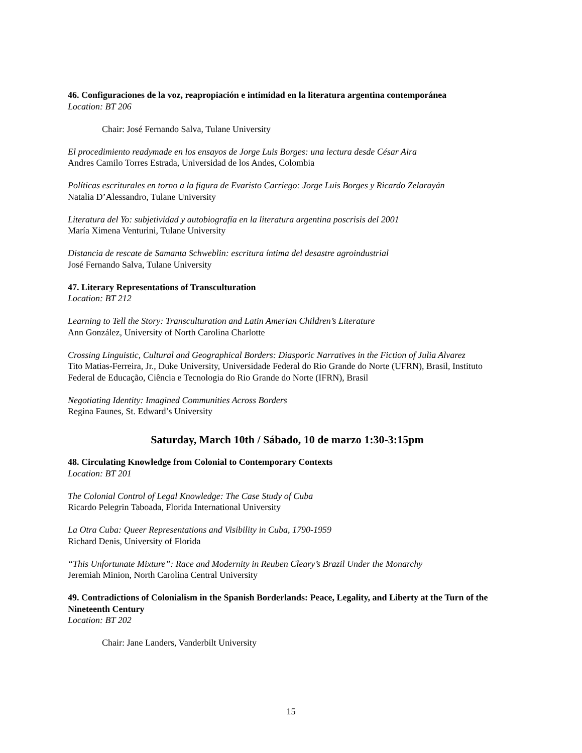46. Configuraciones de la voz, reapropiación e intimidad en la literatura argentina contemporánea
Location: BT 206
Chair: José Fernando Salva, Tulane University
El procedimiento readymade en los ensayos de Jorge Luis Borges: una lectura desde César Aira
Andres Camilo Torres Estrada, Universidad de los Andes, Colombia
Políticas escriturales en torno a la figura de Evaristo Carriego: Jorge Luis Borges y Ricardo Zelarayán
Natalia D’Alessandro, Tulane University
Literatura del Yo: subjetividad y autobiografía en la literatura argentina poscrisis del 2001
María Ximena Venturini, Tulane University
Distancia de rescate de Samanta Schweblin: escritura íntima del desastre agroindustrial
José Fernando Salva, Tulane University
47. Literary Representations of Transculturation
Location: BT 212
Learning to Tell the Story: Transculturation and Latin Amerian Children’s Literature
Ann González, University of North Carolina Charlotte
Crossing Linguistic, Cultural and Geographical Borders: Diasporic Narratives in the Fiction of Julia Alvarez
Tito Matias-Ferreira, Jr., Duke University, Universidade Federal do Rio Grande do Norte (UFRN), Brasil, Instituto Federal de Educação, Ciência e Tecnologia do Rio Grande do Norte (IFRN), Brasil
Negotiating Identity: Imagined Communities Across Borders
Regina Faunes, St. Edward’s University
Saturday, March 10th / Sábado, 10 de marzo 1:30-3:15pm
48. Circulating Knowledge from Colonial to Contemporary Contexts
Location: BT 201
The Colonial Control of Legal Knowledge: The Case Study of Cuba
Ricardo Pelegrin Taboada, Florida International University
La Otra Cuba: Queer Representations and Visibility in Cuba, 1790-1959
Richard Denis, University of Florida
“This Unfortunate Mixture”: Race and Modernity in Reuben Cleary’s Brazil Under the Monarchy
Jeremiah Minion, North Carolina Central University
49. Contradictions of Colonialism in the Spanish Borderlands: Peace, Legality, and Liberty at the Turn of the Nineteenth Century
Location: BT 202
Chair: Jane Landers, Vanderbilt University
15